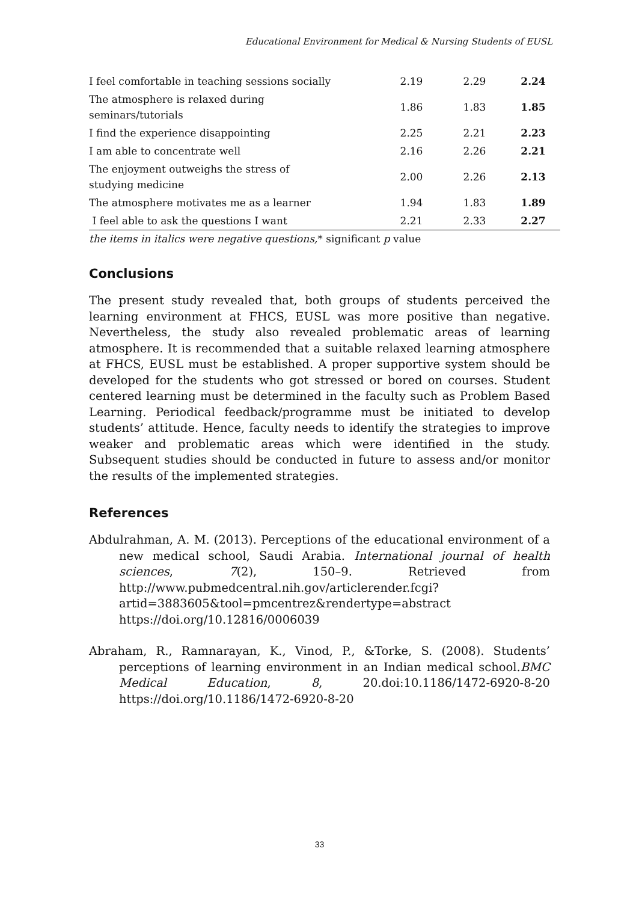Educational Environment for Medical & Nursing Students of EUSL
| I feel comfortable in teaching sessions socially | 2.19 | 2.29 | 2.24 |
| The atmosphere is relaxed during seminars/tutorials | 1.86 | 1.83 | 1.85 |
| I find the experience disappointing | 2.25 | 2.21 | 2.23 |
| I am able to concentrate well | 2.16 | 2.26 | 2.21 |
| The enjoyment outweighs the stress of studying medicine | 2.00 | 2.26 | 2.13 |
| The atmosphere motivates me as a learner | 1.94 | 1.83 | 1.89 |
| I feel able to ask the questions I want | 2.21 | 2.33 | 2.27 |
the items in italics were negative questions,* significant p value
Conclusions
The present study revealed that, both groups of students perceived the learning environment at FHCS, EUSL was more positive than negative. Nevertheless, the study also revealed problematic areas of learning atmosphere. It is recommended that a suitable relaxed learning atmosphere at FHCS, EUSL must be established. A proper supportive system should be developed for the students who got stressed or bored on courses. Student centered learning must be determined in the faculty such as Problem Based Learning. Periodical feedback/programme must be initiated to develop students’ attitude. Hence, faculty needs to identify the strategies to improve weaker and problematic areas which were identified in the study. Subsequent studies should be conducted in future to assess and/or monitor the results of the implemented strategies.
References
Abdulrahman, A. M. (2013). Perceptions of the educational environment of a new medical school, Saudi Arabia. International journal of health sciences, 7(2), 150–9. Retrieved from http://www.pubmedcentral.nih.gov/articlerender.fcgi? artid=3883605&tool=pmcentrez&rendertype=abstract https://doi.org/10.12816/0006039
Abraham, R., Ramnarayan, K., Vinod, P., &Torke, S. (2008). Students’ perceptions of learning environment in an Indian medical school.BMC Medical Education, 8, 20.doi:10.1186/1472-6920-8-20 https://doi.org/10.1186/1472-6920-8-20
33